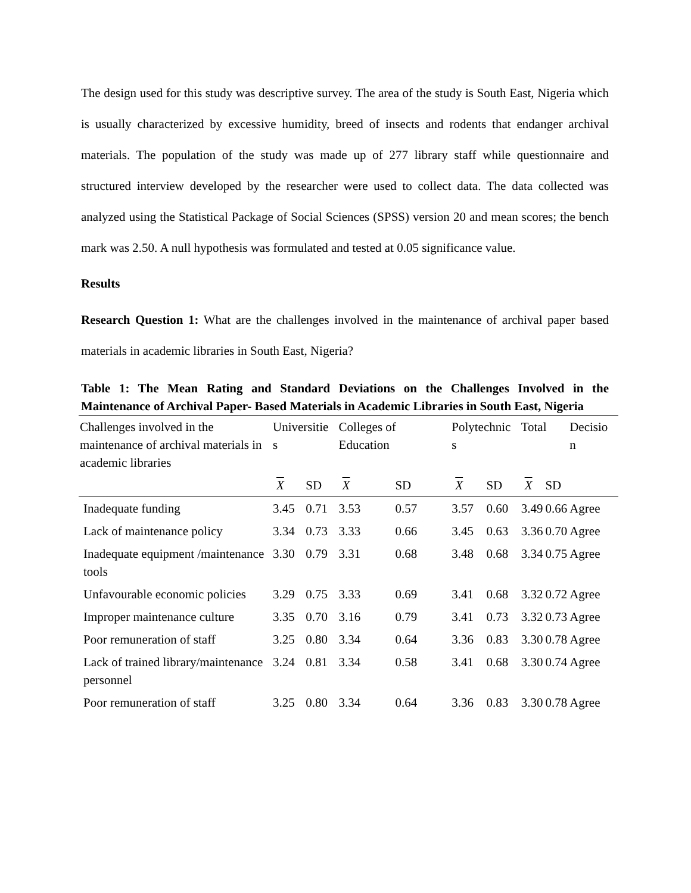The design used for this study was descriptive survey. The area of the study is South East, Nigeria which is usually characterized by excessive humidity, breed of insects and rodents that endanger archival materials. The population of the study was made up of 277 library staff while questionnaire and structured interview developed by the researcher were used to collect data. The data collected was analyzed using the Statistical Package of Social Sciences (SPSS) version 20 and mean scores; the bench mark was 2.50. A null hypothesis was formulated and tested at 0.05 significance value.
Results
Research Question 1: What are the challenges involved in the maintenance of archival paper based materials in academic libraries in South East, Nigeria?
Table 1: The Mean Rating and Standard Deviations on the Challenges Involved in the Maintenance of Archival Paper- Based Materials in Academic Libraries in South East, Nigeria
| Challenges involved in the maintenance of archival materials in academic libraries | Universitie s | | Colleges of Education | | Polytechnic s | | Total | | Decisio n |
| --- | --- | --- | --- | --- | --- | --- | --- | --- | --- |
| | X | SD | X | SD | X | SD | X | SD | |
| Inadequate funding | 3.45 | 0.71 | 3.53 | 0.57 | 3.57 | 0.60 | 3.49 | 0.66 | Agree |
| Lack of maintenance policy | 3.34 | 0.73 | 3.33 | 0.66 | 3.45 | 0.63 | 3.36 | 0.70 | Agree |
| Inadequate equipment /maintenance tools | 3.30 | 0.79 | 3.31 | 0.68 | 3.48 | 0.68 | 3.34 | 0.75 | Agree |
| Unfavourable economic policies | 3.29 | 0.75 | 3.33 | 0.69 | 3.41 | 0.68 | 3.32 | 0.72 | Agree |
| Improper maintenance culture | 3.35 | 0.70 | 3.16 | 0.79 | 3.41 | 0.73 | 3.32 | 0.73 | Agree |
| Poor remuneration of staff | 3.25 | 0.80 | 3.34 | 0.64 | 3.36 | 0.83 | 3.30 | 0.78 | Agree |
| Lack of trained library/maintenance personnel | 3.24 | 0.81 | 3.34 | 0.58 | 3.41 | 0.68 | 3.30 | 0.74 | Agree |
| Poor remuneration of staff | 3.25 | 0.80 | 3.34 | 0.64 | 3.36 | 0.83 | 3.30 | 0.78 | Agree |